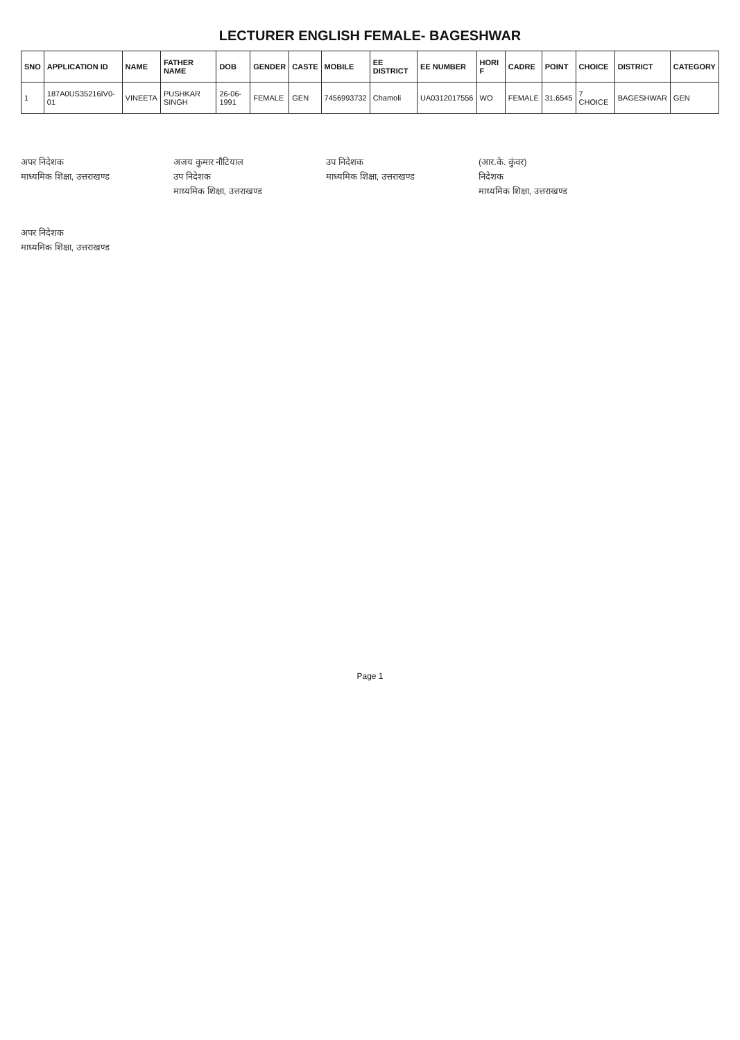LECTURER ENGLISH FEMALE- BAGESHWAR
| SNO | APPLICATION ID | NAME | FATHER NAME | DOB | GENDER | CASTE | MOBILE | EE DISTRICT | EE NUMBER | HORI F | CADRE | POINT | CHOICE | DISTRICT | CATEGORY |
| --- | --- | --- | --- | --- | --- | --- | --- | --- | --- | --- | --- | --- | --- | --- | --- |
| 1 | 187A0US35216IV0-01 | VINEETA | PUSHKAR SINGH | 26-06-1991 | FEMALE | GEN | 7456993732 | Chamoli | UA0312017556 | WO | FEMALE | 31.6545 | 7 CHOICE | BAGESHWAR | GEN |
अपर निदेशक
माध्यमिक शिक्षा, उत्तराखण्ड
अजय कुमार नौटियाल
उप निदेशक
माध्यमिक शिक्षा, उत्तराखण्ड
उप निदेशक
माध्यमिक शिक्षा, उत्तराखण्ड
(आर.के. कुंवर)
निदेशक
माध्यमिक शिक्षा, उत्तराखण्ड
अपर निदेशक
माध्यमिक शिक्षा, उत्तराखण्ड
Page 1